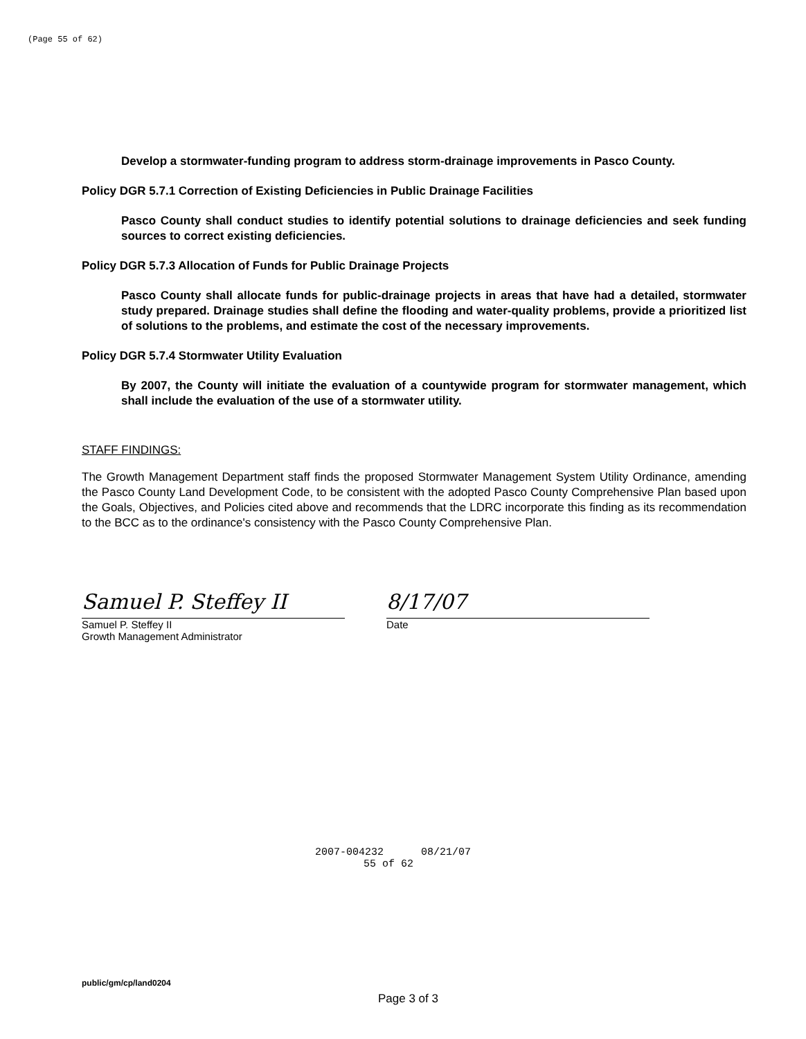(Page 55 of 62)
Develop a stormwater-funding program to address storm-drainage improvements in Pasco County.
Policy DGR 5.7.1 Correction of Existing Deficiencies in Public Drainage Facilities
Pasco County shall conduct studies to identify potential solutions to drainage deficiencies and seek funding sources to correct existing deficiencies.
Policy DGR 5.7.3 Allocation of Funds for Public Drainage Projects
Pasco County shall allocate funds for public-drainage projects in areas that have had a detailed, stormwater study prepared. Drainage studies shall define the flooding and water-quality problems, provide a prioritized list of solutions to the problems, and estimate the cost of the necessary improvements.
Policy DGR 5.7.4 Stormwater Utility Evaluation
By 2007, the County will initiate the evaluation of a countywide program for stormwater management, which shall include the evaluation of the use of a stormwater utility.
STAFF FINDINGS:
The Growth Management Department staff finds the proposed Stormwater Management System Utility Ordinance, amending the Pasco County Land Development Code, to be consistent with the adopted Pasco County Comprehensive Plan based upon the Goals, Objectives, and Policies cited above and recommends that the LDRC incorporate this finding as its recommendation to the BCC as to the ordinance's consistency with the Pasco County Comprehensive Plan.
Samuel P. Steffey II
Samuel P. Steffey II
Growth Management Administrator
8/17/07
Date
2007-004232 08/21/07
55 of 62
public/gm/cp/land0204
Page 3 of 3